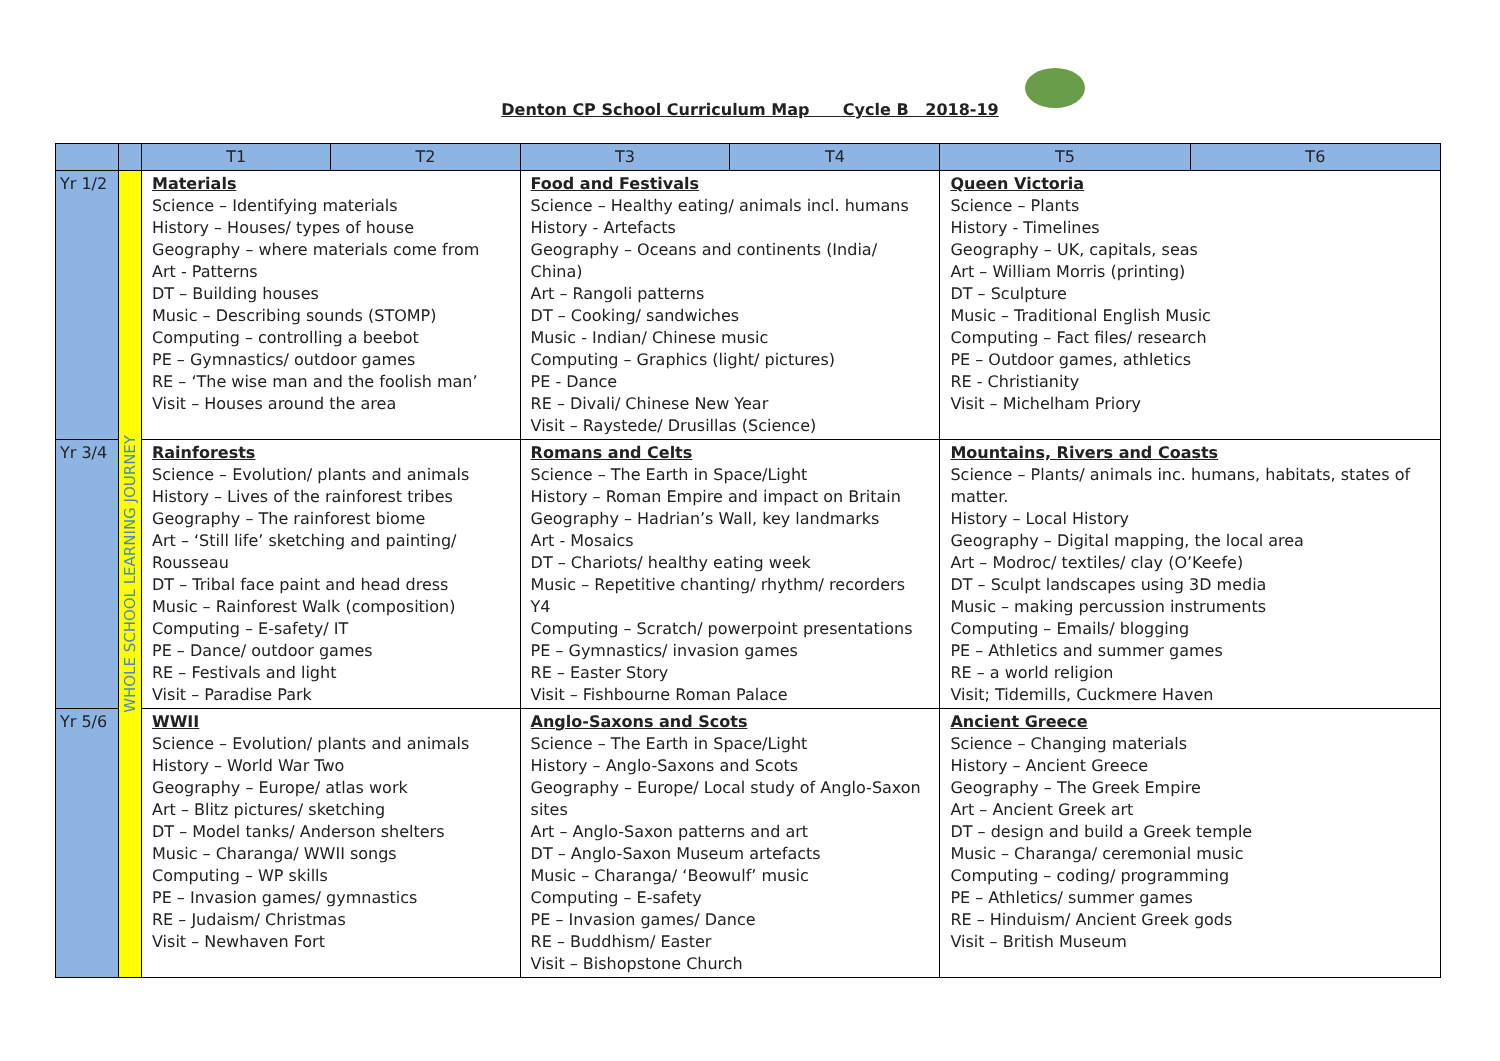Denton CP School Curriculum Map Cycle B 2018-19
| | | T1 | T2 | T3 | T4 | T5 | T6 |
| --- | --- | --- | --- | --- | --- | --- | --- |
| Yr 1/2 | WHOLE SCHOOL LEARNING JOURNEY | Materials Science – Identifying materials History – Houses/ types of house Geography – where materials come from Art - Patterns DT – Building houses Music – Describing sounds (STOMP) Computing – controlling a beebot PE – Gymnastics/ outdoor games RE – ‘The wise man and the foolish man’ Visit – Houses around the area | | Food and Festivals Science – Healthy eating/ animals incl. humans History - Artefacts Geography – Oceans and continents (India/ China) Art – Rangoli patterns DT – Cooking/ sandwiches Music - Indian/ Chinese music Computing – Graphics (light/ pictures) PE - Dance RE – Divali/ Chinese New Year Visit – Raystede/ Drusillas (Science) | | Queen Victoria Science – Plants History - Timelines Geography – UK, capitals, seas Art – William Morris (printing) DT – Sculpture Music – Traditional English Music Computing – Fact files/ research PE – Outdoor games, athletics RE - Christianity Visit – Michelham Priory | |
| Yr 3/4 | | Rainforests Science – Evolution/ plants and animals History – Lives of the rainforest tribes Geography – The rainforest biome Art – ‘Still life’ sketching and painting/ Rousseau DT – Tribal face paint and head dress Music – Rainforest Walk (composition) Computing – E-safety/ IT PE – Dance/ outdoor games RE – Festivals and light Visit – Paradise Park | | Romans and Celts Science – The Earth in Space/Light History – Roman Empire and impact on Britain Geography – Hadrian’s Wall, key landmarks Art - Mosaics DT – Chariots/ healthy eating week Music – Repetitive chanting/ rhythm/ recorders Y4 Computing – Scratch/ powerpoint presentations PE – Gymnastics/ invasion games RE – Easter Story Visit – Fishbourne Roman Palace | | Mountains, Rivers and Coasts Science – Plants/ animals inc. humans, habitats, states of matter. History – Local History Geography – Digital mapping, the local area Art – Modroc/ textiles/ clay (O’Keefe) DT – Sculpt landscapes using 3D media Music – making percussion instruments Computing – Emails/ blogging PE – Athletics and summer games RE – a world religion Visit; Tidemills, Cuckmere Haven | |
| Yr 5/6 | | WWII Science – Evolution/ plants and animals History – World War Two Geography – Europe/ atlas work Art – Blitz pictures/ sketching DT – Model tanks/ Anderson shelters Music – Charanga/ WWII songs Computing – WP skills PE – Invasion games/ gymnastics RE – Judaism/ Christmas Visit – Newhaven Fort | | Anglo-Saxons and Scots Science – The Earth in Space/Light History – Anglo-Saxons and Scots Geography – Europe/ Local study of Anglo-Saxon sites Art – Anglo-Saxon patterns and art DT – Anglo-Saxon Museum artefacts Music – Charanga/ ‘Beowulf’ music Computing – E-safety PE – Invasion games/ Dance RE – Buddhism/ Easter Visit – Bishopstone Church | | Ancient Greece Science – Changing materials History – Ancient Greece Geography – The Greek Empire Art – Ancient Greek art DT – design and build a Greek temple Music – Charanga/ ceremonial music Computing – coding/ programming PE – Athletics/ summer games RE – Hinduism/ Ancient Greek gods Visit – British Museum | |